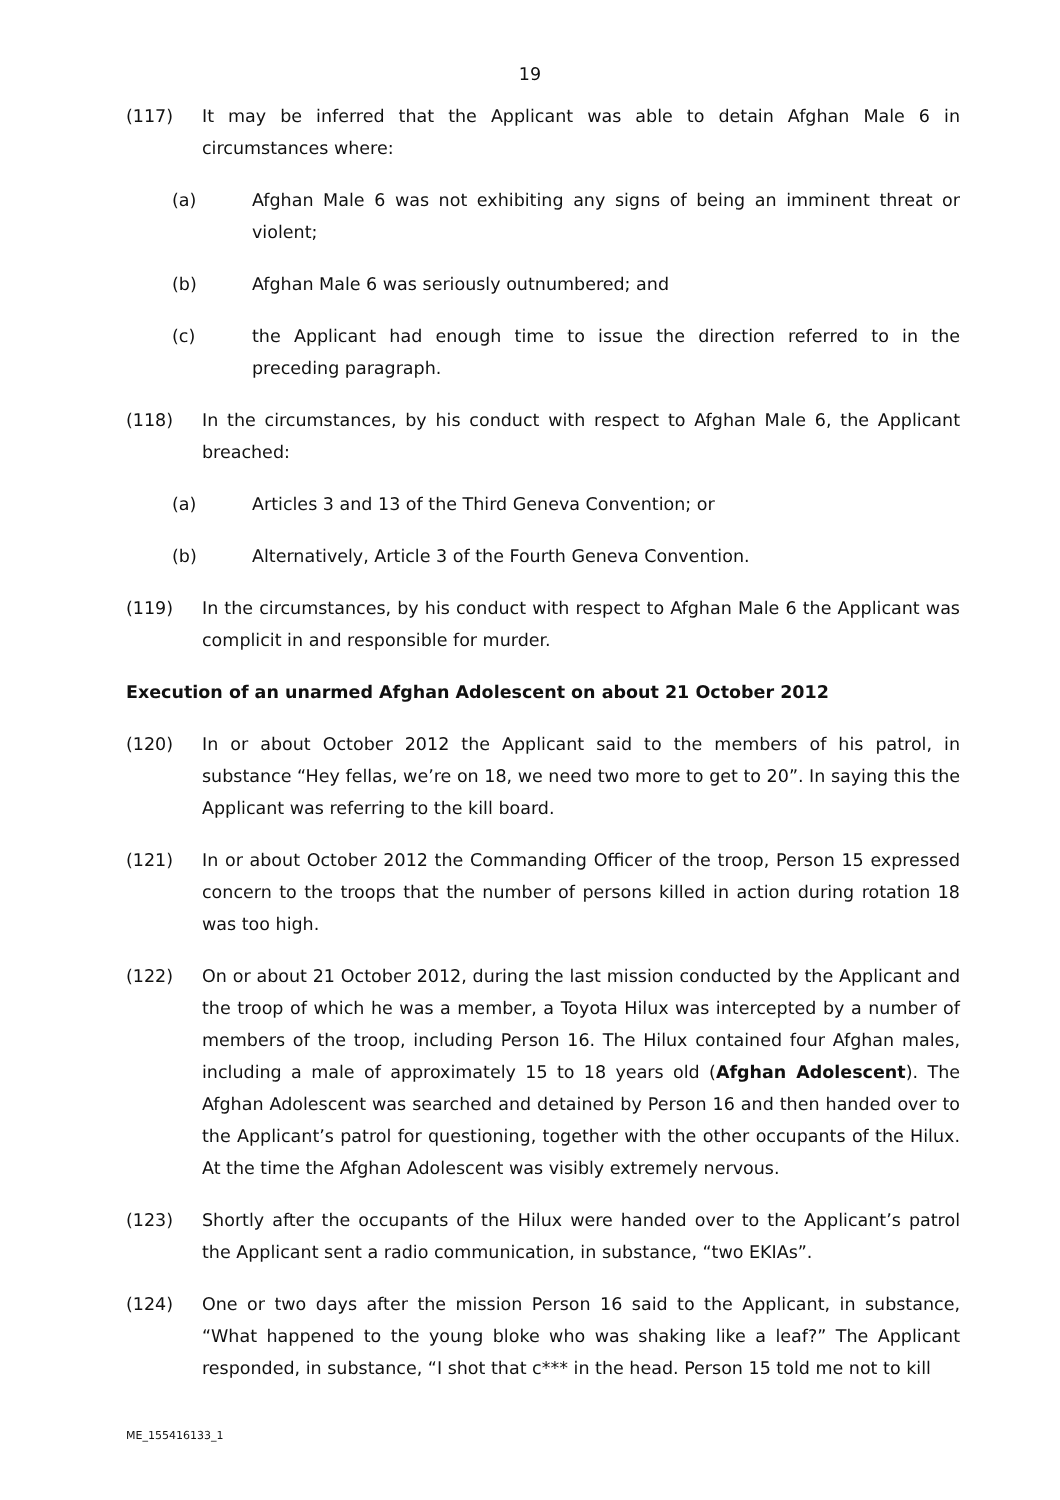19
(117) It may be inferred that the Applicant was able to detain Afghan Male 6 in circumstances where:
(a) Afghan Male 6 was not exhibiting any signs of being an imminent threat or violent;
(b) Afghan Male 6 was seriously outnumbered; and
(c) the Applicant had enough time to issue the direction referred to in the preceding paragraph.
(118) In the circumstances, by his conduct with respect to Afghan Male 6, the Applicant breached:
(a) Articles 3 and 13 of the Third Geneva Convention; or
(b) Alternatively, Article 3 of the Fourth Geneva Convention.
(119) In the circumstances, by his conduct with respect to Afghan Male 6 the Applicant was complicit in and responsible for murder.
Execution of an unarmed Afghan Adolescent on about 21 October 2012
(120) In or about October 2012 the Applicant said to the members of his patrol, in substance “Hey fellas, we’re on 18, we need two more to get to 20”. In saying this the Applicant was referring to the kill board.
(121) In or about October 2012 the Commanding Officer of the troop, Person 15 expressed concern to the troops that the number of persons killed in action during rotation 18 was too high.
(122) On or about 21 October 2012, during the last mission conducted by the Applicant and the troop of which he was a member, a Toyota Hilux was intercepted by a number of members of the troop, including Person 16. The Hilux contained four Afghan males, including a male of approximately 15 to 18 years old (Afghan Adolescent). The Afghan Adolescent was searched and detained by Person 16 and then handed over to the Applicant’s patrol for questioning, together with the other occupants of the Hilux. At the time the Afghan Adolescent was visibly extremely nervous.
(123) Shortly after the occupants of the Hilux were handed over to the Applicant’s patrol the Applicant sent a radio communication, in substance, “two EKIAs”.
(124) One or two days after the mission Person 16 said to the Applicant, in substance, “What happened to the young bloke who was shaking like a leaf?” The Applicant responded, in substance, “I shot that c*** in the head. Person 15 told me not to kill
ME_155416133_1